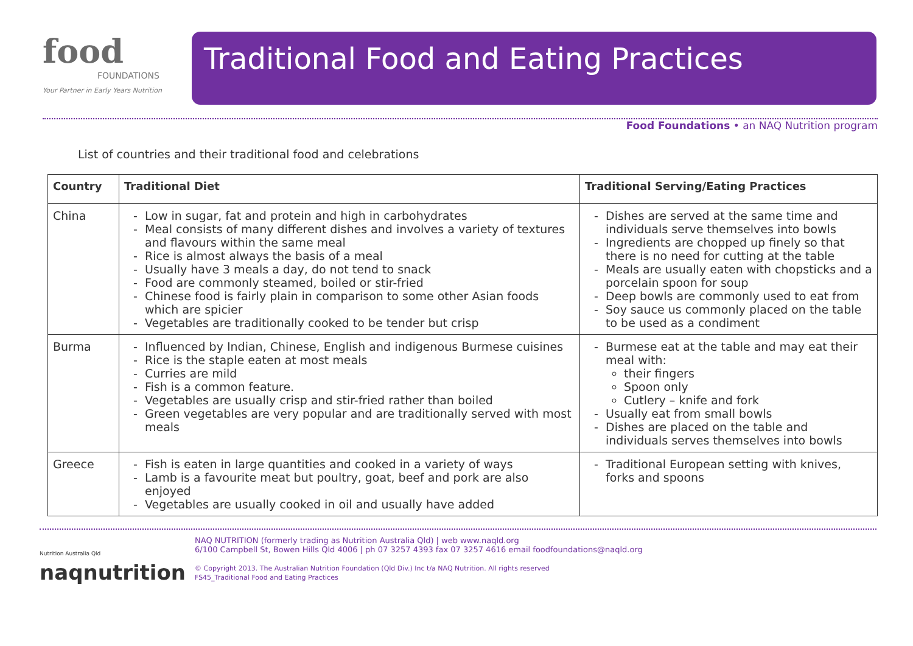food
FOUNDATIONS
Your Partner in Early Years Nutrition
Traditional Food and Eating Practices
Food Foundations • an NAQ Nutrition program
List of countries and their traditional food and celebrations
| Country | Traditional Diet | Traditional Serving/Eating Practices |
| --- | --- | --- |
| China | Low in sugar, fat and protein and high in carbohydrates Meal consists of many different dishes and involves a variety of textures and flavours within the same meal Rice is almost always the basis of a meal Usually have 3 meals a day, do not tend to snack Food are commonly steamed, boiled or stir-fried Chinese food is fairly plain in comparison to some other Asian foods which are spicier Vegetables are traditionally cooked to be tender but crisp | Dishes are served at the same time and individuals serve themselves into bowls Ingredients are chopped up finely so that there is no need for cutting at the table Meals are usually eaten with chopsticks and a porcelain spoon for soup Deep bowls are commonly used to eat from Soy sauce us commonly placed on the table to be used as a condiment |
| Burma | Influenced by Indian, Chinese, English and indigenous Burmese cuisines Rice is the staple eaten at most meals Curries are mild Fish is a common feature. Vegetables are usually crisp and stir-fried rather than boiled Green vegetables are very popular and are traditionally served with most meals | Burmese eat at the table and may eat their meal with: their fingers Spoon only Cutlery – knife and fork Usually eat from small bowls Dishes are placed on the table and individuals serves themselves into bowls |
| Greece | Fish is eaten in large quantities and cooked in a variety of ways Lamb is a favourite meat but poultry, goat, beef and pork are also enjoyed Vegetables are usually cooked in oil and usually have added | Traditional European setting with knives, forks and spoons |
Nutrition Australia Qld
naqnutrition
NAQ NUTRITION (formerly trading as Nutrition Australia Qld) | web www.naqld.org
6/100 Campbell St, Bowen Hills Qld 4006 | ph 07 3257 4393 fax 07 3257 4616 email foodfoundations@naqld.org
© Copyright 2013. The Australian Nutrition Foundation (Qld Div.) Inc t/a NAQ Nutrition. All rights reserved
FS45_Traditional Food and Eating Practices